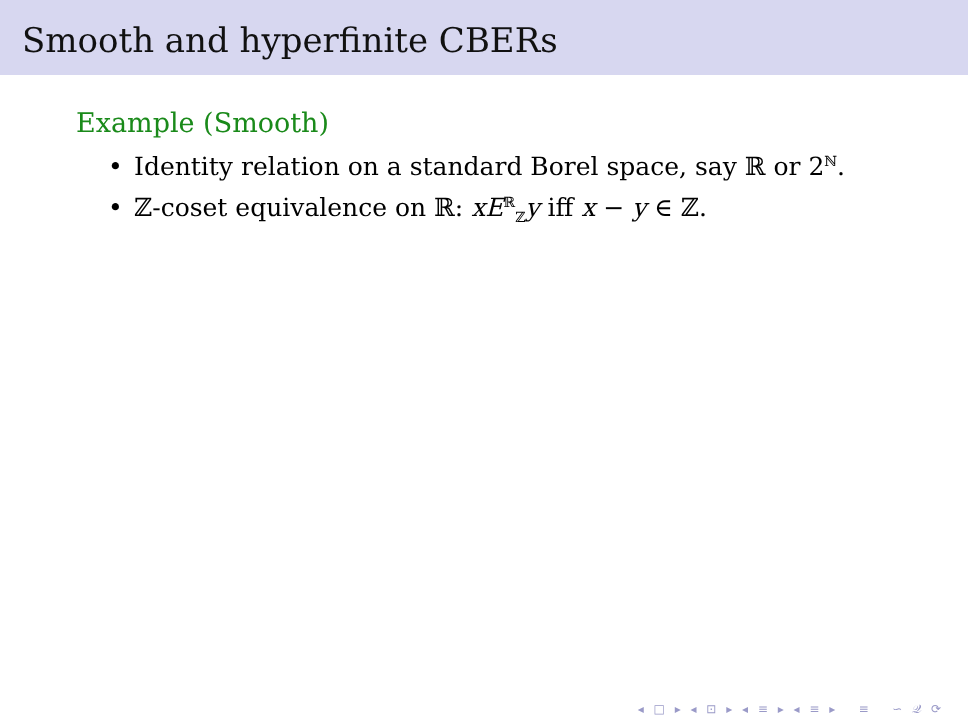Smooth and hyperfinite CBERs
Example (Smooth)
• Identity relation on a standard Borel space, say ℝ or 2<sup>ℕ</sup>.
• ℤ-coset equivalence on ℝ: xE<sup>ℝ</sup><sub>ℤ</sub>y iff x − y ∈ ℤ.
◂ □ ▸ ◂ ⊡ ▸ ◂ ≡ ▸ ◂ ≡ ▸ ≡ ∽ 𝒬 ⟳